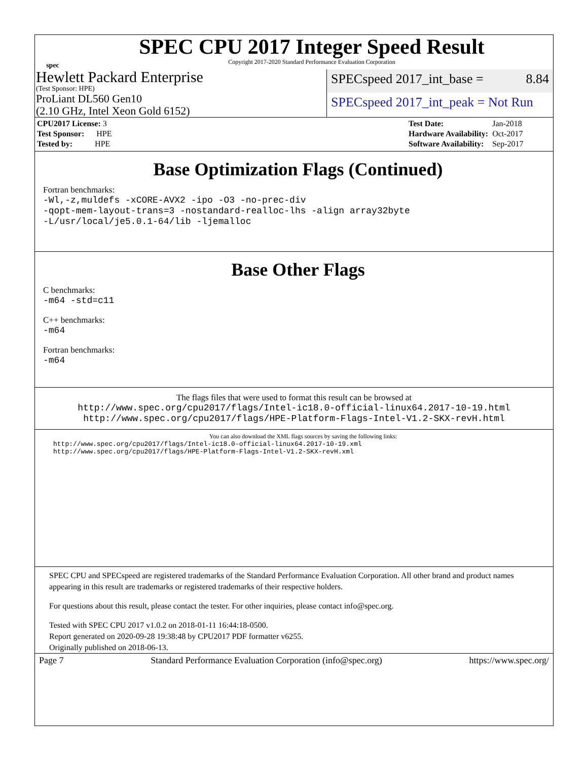spec
SPEC CPU 2017 Integer Speed Result
Copyright 2017-2020 Standard Performance Evaluation Corporation
Hewlett Packard Enterprise
(Test Sponsor: HPE)
SPECspeed 2017_int_base = 8.84
ProLiant DL560 Gen10
(2.10 GHz, Intel Xeon Gold 6152)
SPECspeed 2017_int_peak = Not Run
| CPU2017 License: 3 |
| Test Sponsor: HPE |
| Tested by: HPE |
| Test Date: | Jan-2018 |
| Hardware Availability: | Oct-2017 |
| Software Availability: | Sep-2017 |
Base Optimization Flags (Continued)
Fortran benchmarks:
-Wl,-z,muldefs -xCORE-AVX2 -ipo -O3 -no-prec-div
-qopt-mem-layout-trans=3 -nostandard-realloc-lhs -align array32byte
-L/usr/local/je5.0.1-64/lib -ljemalloc
Base Other Flags
C benchmarks:
-m64 -std=c11
C++ benchmarks:
-m64
Fortran benchmarks:
-m64
The flags files that were used to format this result can be browsed at
http://www.spec.org/cpu2017/flags/Intel-ic18.0-official-linux64.2017-10-19.html
http://www.spec.org/cpu2017/flags/HPE-Platform-Flags-Intel-V1.2-SKX-revH.html
You can also download the XML flags sources by saving the following links:
http://www.spec.org/cpu2017/flags/Intel-ic18.0-official-linux64.2017-10-19.xml
http://www.spec.org/cpu2017/flags/HPE-Platform-Flags-Intel-V1.2-SKX-revH.xml
SPEC CPU and SPECspeed are registered trademarks of the Standard Performance Evaluation Corporation. All other brand and product names appearing in this result are trademarks or registered trademarks of their respective holders.
For questions about this result, please contact the tester. For other inquiries, please contact info@spec.org.
Tested with SPEC CPU 2017 v1.0.2 on 2018-01-11 16:44:18-0500.
Report generated on 2020-09-28 19:38:48 by CPU2017 PDF formatter v6255.
Originally published on 2018-06-13.
Page 7 Standard Performance Evaluation Corporation (info@spec.org) https://www.spec.org/